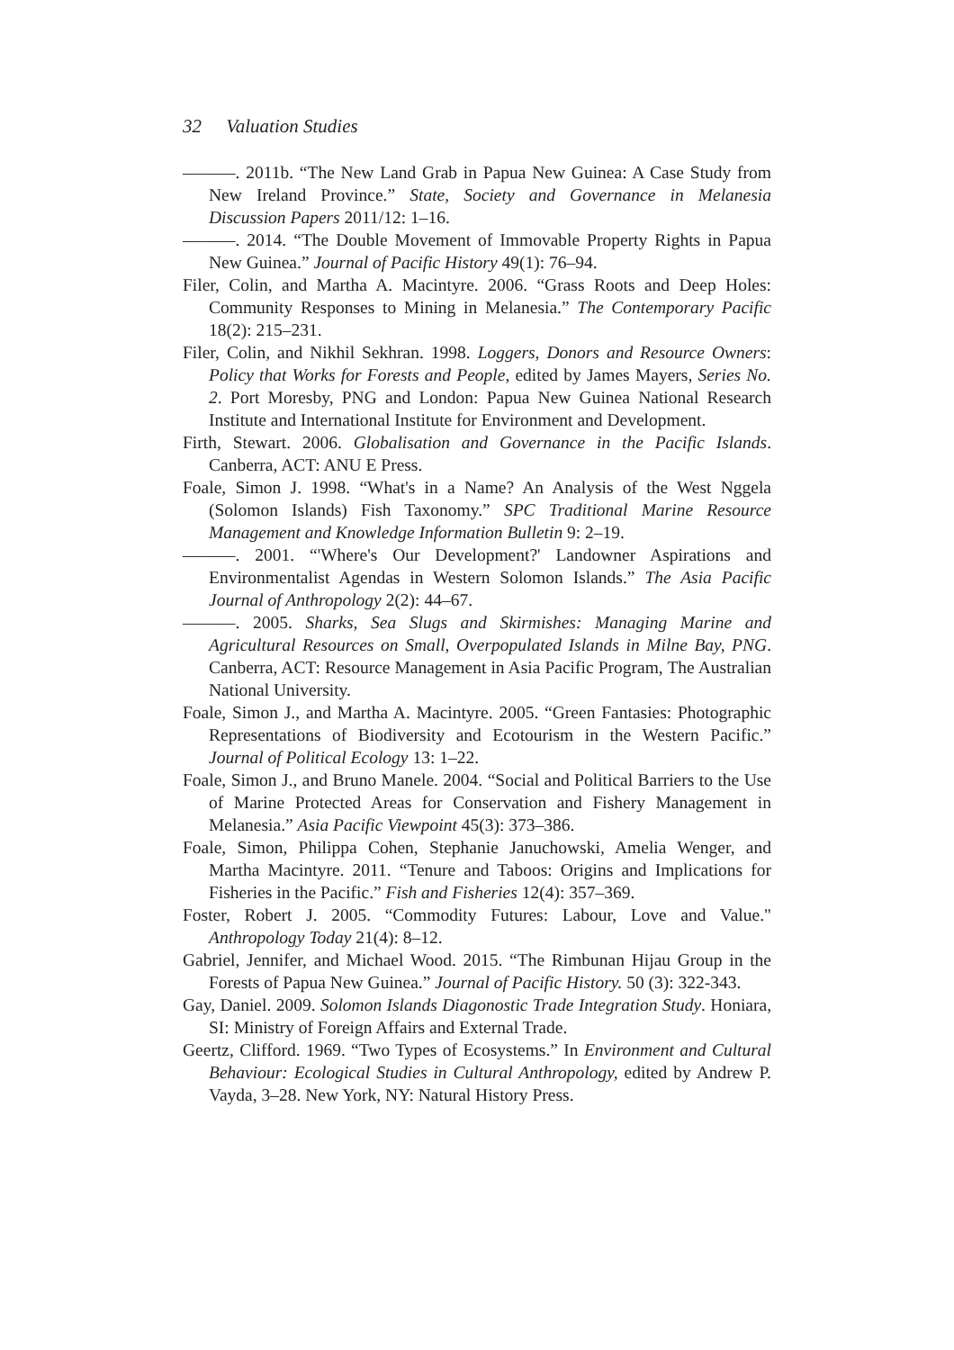32 Valuation Studies
———. 2011b. “The New Land Grab in Papua New Guinea: A Case Study from New Ireland Province.” State, Society and Governance in Melanesia Discussion Papers 2011/12: 1–16.
———. 2014. “The Double Movement of Immovable Property Rights in Papua New Guinea.” Journal of Pacific History 49(1): 76–94.
Filer, Colin, and Martha A. Macintyre. 2006. “Grass Roots and Deep Holes: Community Responses to Mining in Melanesia.” The Contemporary Pacific 18(2): 215–231.
Filer, Colin, and Nikhil Sekhran. 1998. Loggers, Donors and Resource Owners: Policy that Works for Forests and People, edited by James Mayers, Series No. 2. Port Moresby, PNG and London: Papua New Guinea National Research Institute and International Institute for Environment and Development.
Firth, Stewart. 2006. Globalisation and Governance in the Pacific Islands. Canberra, ACT: ANU E Press.
Foale, Simon J. 1998. “What's in a Name? An Analysis of the West Nggela (Solomon Islands) Fish Taxonomy.” SPC Traditional Marine Resource Management and Knowledge Information Bulletin 9: 2–19.
———. 2001. “'Where's Our Development?' Landowner Aspirations and Environmentalist Agendas in Western Solomon Islands.” The Asia Pacific Journal of Anthropology 2(2): 44–67.
———. 2005. Sharks, Sea Slugs and Skirmishes: Managing Marine and Agricultural Resources on Small, Overpopulated Islands in Milne Bay, PNG. Canberra, ACT: Resource Management in Asia Pacific Program, The Australian National University.
Foale, Simon J., and Martha A. Macintyre. 2005. “Green Fantasies: Photographic Representations of Biodiversity and Ecotourism in the Western Pacific.” Journal of Political Ecology 13: 1–22.
Foale, Simon J., and Bruno Manele. 2004. “Social and Political Barriers to the Use of Marine Protected Areas for Conservation and Fishery Management in Melanesia.” Asia Pacific Viewpoint 45(3): 373–386.
Foale, Simon, Philippa Cohen, Stephanie Januchowski, Amelia Wenger, and Martha Macintyre. 2011. “Tenure and Taboos: Origins and Implications for Fisheries in the Pacific.” Fish and Fisheries 12(4): 357–369.
Foster, Robert J. 2005. “Commodity Futures: Labour, Love and Value." Anthropology Today 21(4): 8–12.
Gabriel, Jennifer, and Michael Wood. 2015. “The Rimbunan Hijau Group in the Forests of Papua New Guinea.” Journal of Pacific History. 50 (3): 322-343.
Gay, Daniel. 2009. Solomon Islands Diagonostic Trade Integration Study. Honiara, SI: Ministry of Foreign Affairs and External Trade.
Geertz, Clifford. 1969. “Two Types of Ecosystems.” In Environment and Cultural Behaviour: Ecological Studies in Cultural Anthropology, edited by Andrew P. Vayda, 3–28. New York, NY: Natural History Press.